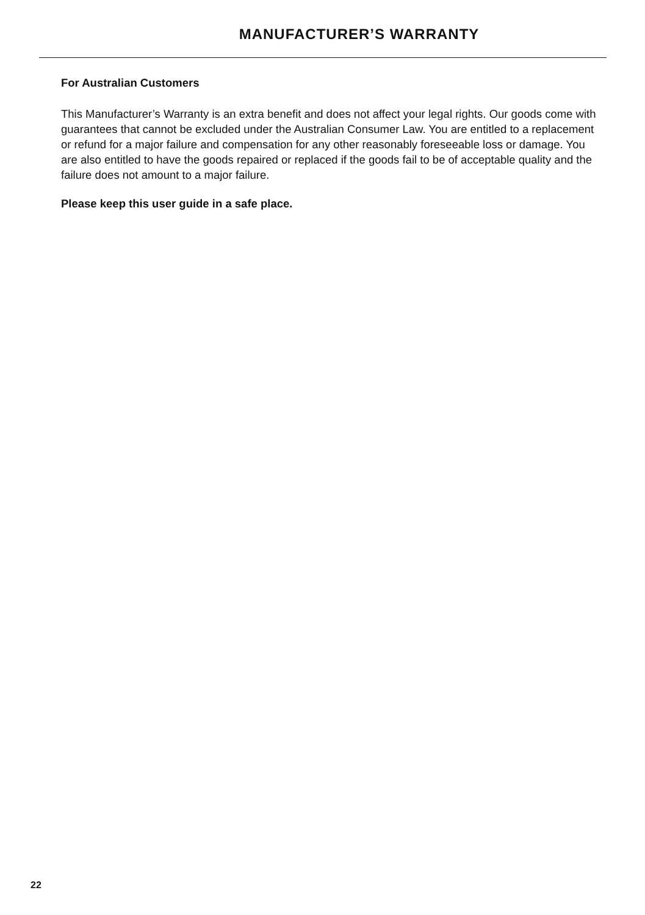MANUFACTURER’S WARRANTY
For Australian Customers
This Manufacturer’s Warranty is an extra benefit and does not affect your legal rights. Our goods come with guarantees that cannot be excluded under the Australian Consumer Law. You are entitled to a replacement or refund for a major failure and compensation for any other reasonably foreseeable loss or damage. You are also entitled to have the goods repaired or replaced if the goods fail to be of acceptable quality and the failure does not amount to a major failure.
Please keep this user guide in a safe place.
22